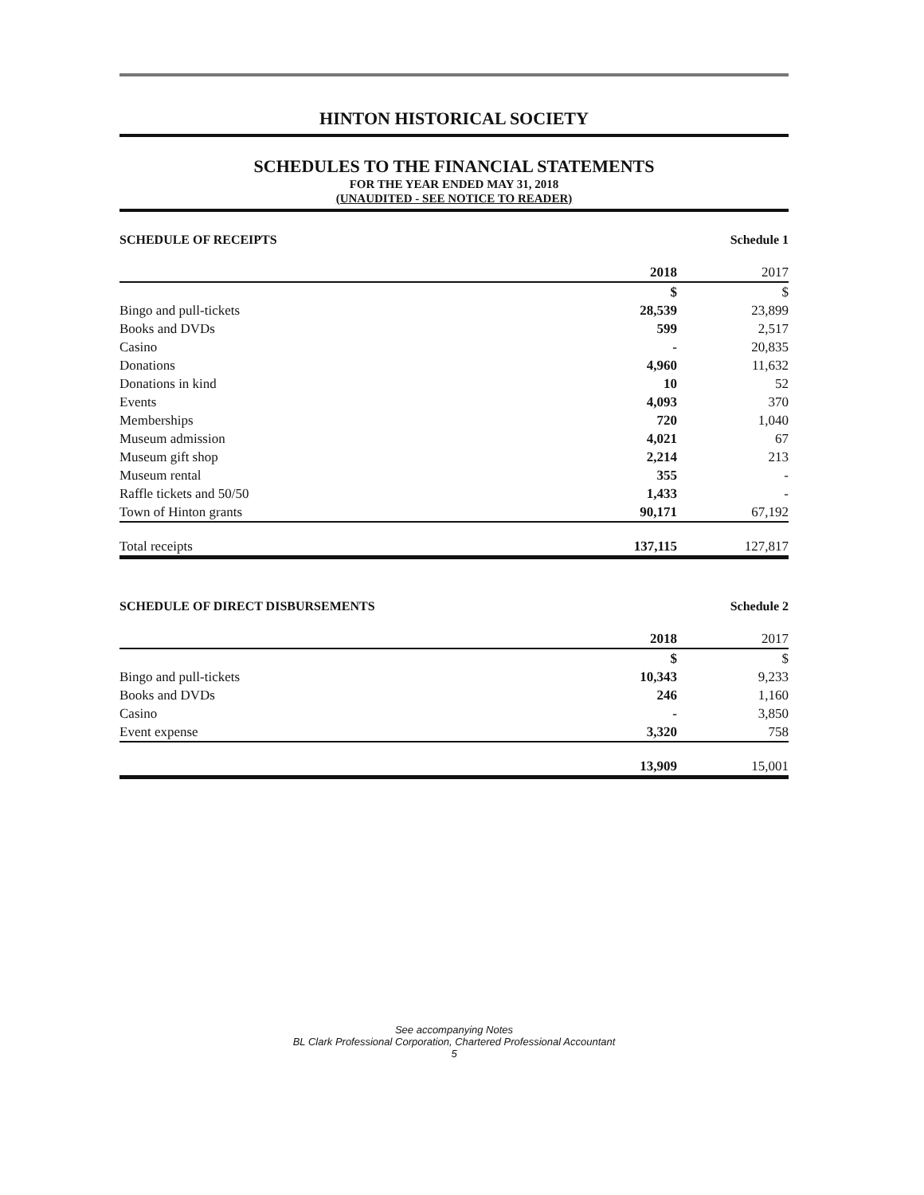HINTON HISTORICAL SOCIETY
SCHEDULES TO THE FINANCIAL STATEMENTS
FOR THE YEAR ENDED MAY 31, 2018
(UNAUDITED - SEE NOTICE TO READER)
SCHEDULE OF RECEIPTS Schedule 1
| | 2018 | 2017 |
| --- | --- | --- |
| | $ | $ |
| Bingo and pull-tickets | 28,539 | 23,899 |
| Books and DVDs | 599 | 2,517 |
| Casino | - | 20,835 |
| Donations | 4,960 | 11,632 |
| Donations in kind | 10 | 52 |
| Events | 4,093 | 370 |
| Memberships | 720 | 1,040 |
| Museum admission | 4,021 | 67 |
| Museum gift shop | 2,214 | 213 |
| Museum rental | 355 | - |
| Raffle tickets and 50/50 | 1,433 | - |
| Town of Hinton grants | 90,171 | 67,192 |
| Total receipts | 137,115 | 127,817 |
SCHEDULE OF DIRECT DISBURSEMENTS Schedule 2
| | 2018 | 2017 |
| --- | --- | --- |
| | $ | $ |
| Bingo and pull-tickets | 10,343 | 9,233 |
| Books and DVDs | 246 | 1,160 |
| Casino | - | 3,850 |
| Event expense | 3,320 | 758 |
| | 13,909 | 15,001 |
See accompanying Notes
BL Clark Professional Corporation, Chartered Professional Accountant
5